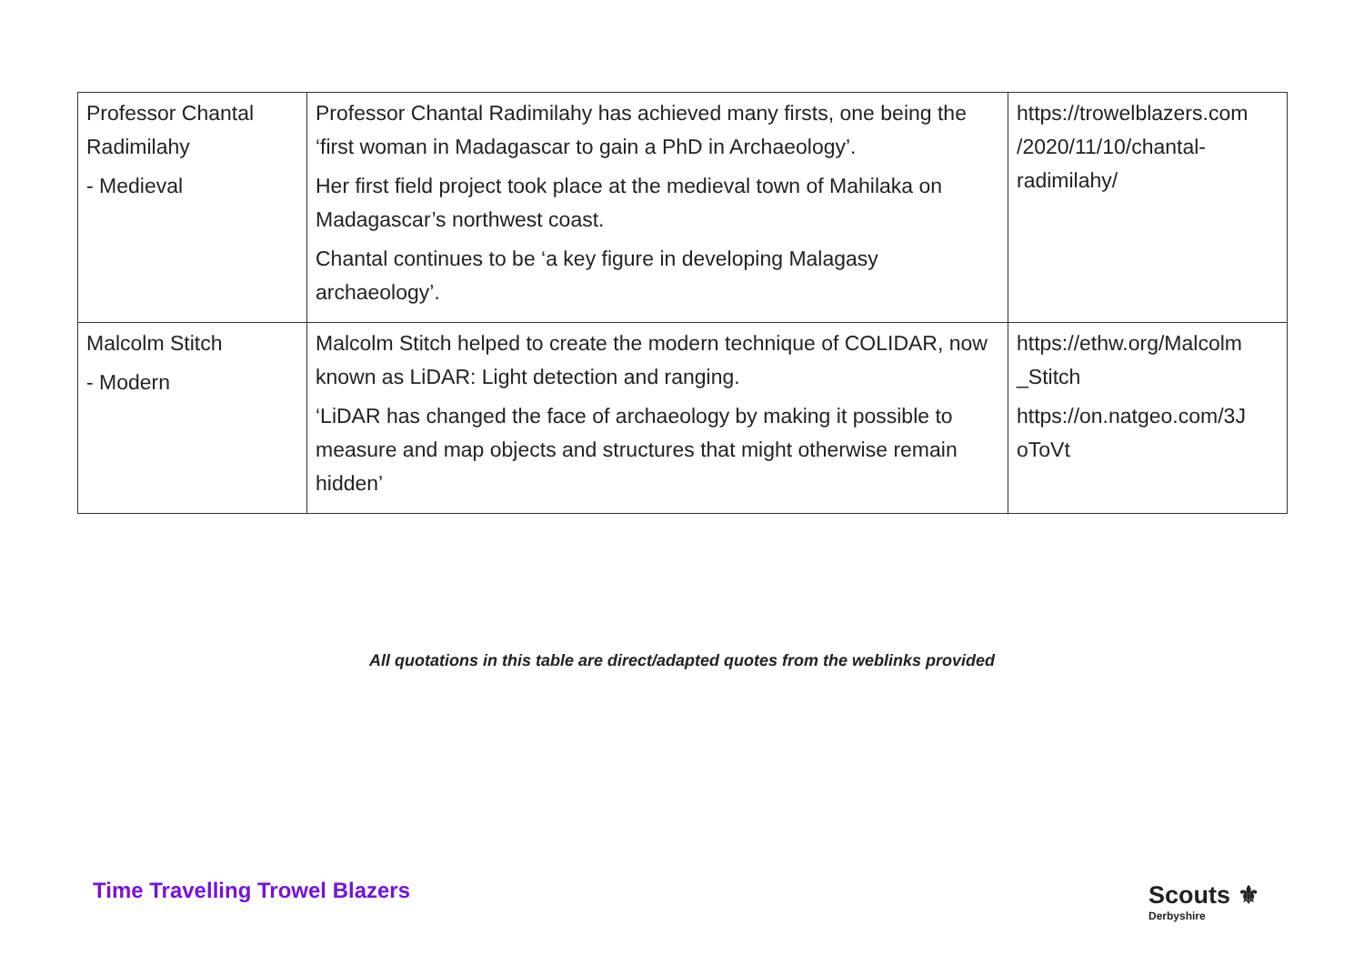| Professor Chantal Radimilahy - Medieval | Professor Chantal Radimilahy has achieved many firsts, one being the ‘first woman in Madagascar to gain a PhD in Archaeology’. Her first field project took place at the medieval town of Mahilaka on Madagascar’s northwest coast. Chantal continues to be ‘a key figure in developing Malagasy archaeology’. | https://trowelblazers.com /2020/11/10/chantal-radimilahy/ |
| Malcolm Stitch - Modern | Malcolm Stitch helped to create the modern technique of COLIDAR, now known as LiDAR: Light detection and ranging. ‘LiDAR has changed the face of archaeology by making it possible to measure and map objects and structures that might otherwise remain hidden’ | https://ethw.org/Malcolm _Stitch https://on.natgeo.com/3J oToVt |
All quotations in this table are direct/adapted quotes from the weblinks provided
Time Travelling Trowel Blazers Scouts ⚜
Derbyshire